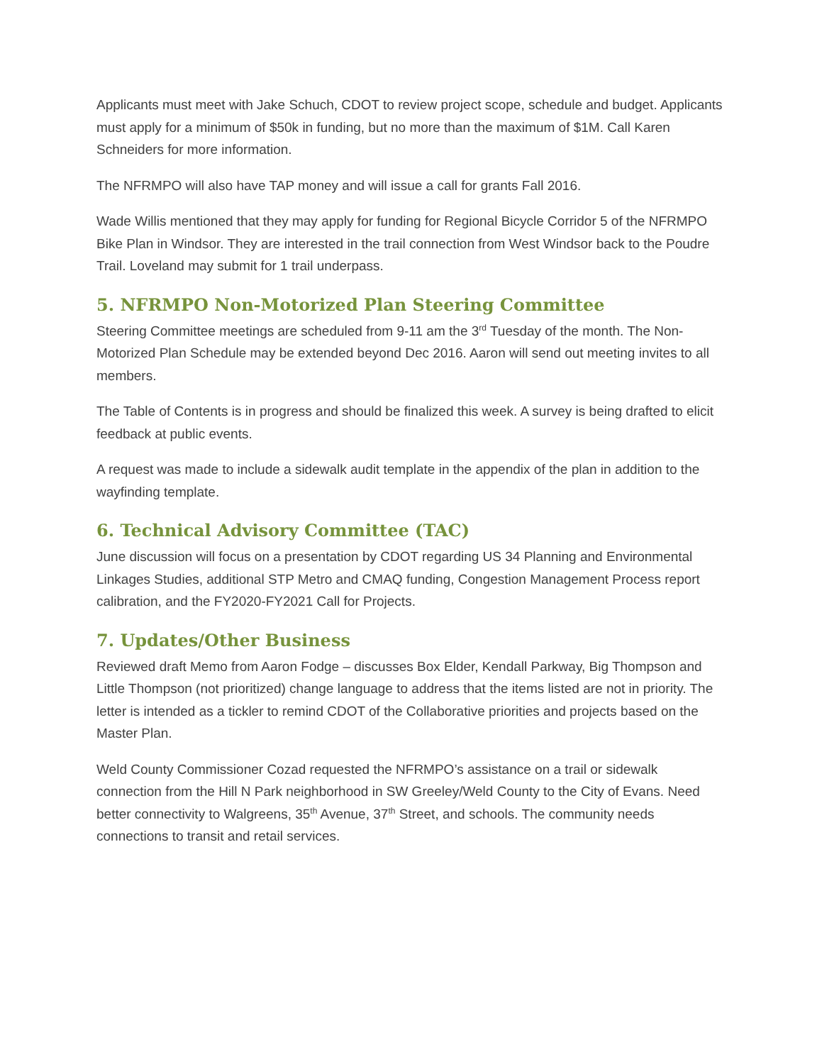Applicants must meet with Jake Schuch, CDOT to review project scope, schedule and budget. Applicants must apply for a minimum of $50k in funding, but no more than the maximum of $1M. Call Karen Schneiders for more information.
The NFRMPO will also have TAP money and will issue a call for grants Fall 2016.
Wade Willis mentioned that they may apply for funding for Regional Bicycle Corridor 5 of the NFRMPO Bike Plan in Windsor. They are interested in the trail connection from West Windsor back to the Poudre Trail. Loveland may submit for 1 trail underpass.
5. NFRMPO Non-Motorized Plan Steering Committee
Steering Committee meetings are scheduled from 9-11 am the 3<sup>rd</sup> Tuesday of the month. The Non-Motorized Plan Schedule may be extended beyond Dec 2016. Aaron will send out meeting invites to all members.
The Table of Contents is in progress and should be finalized this week. A survey is being drafted to elicit feedback at public events.
A request was made to include a sidewalk audit template in the appendix of the plan in addition to the wayfinding template.
6. Technical Advisory Committee (TAC)
June discussion will focus on a presentation by CDOT regarding US 34 Planning and Environmental Linkages Studies, additional STP Metro and CMAQ funding, Congestion Management Process report calibration, and the FY2020-FY2021 Call for Projects.
7. Updates/Other Business
Reviewed draft Memo from Aaron Fodge – discusses Box Elder, Kendall Parkway, Big Thompson and Little Thompson (not prioritized) change language to address that the items listed are not in priority. The letter is intended as a tickler to remind CDOT of the Collaborative priorities and projects based on the Master Plan.
Weld County Commissioner Cozad requested the NFRMPO’s assistance on a trail or sidewalk connection from the Hill N Park neighborhood in SW Greeley/Weld County to the City of Evans. Need better connectivity to Walgreens, 35<sup>th</sup> Avenue, 37<sup>th</sup> Street, and schools. The community needs connections to transit and retail services.